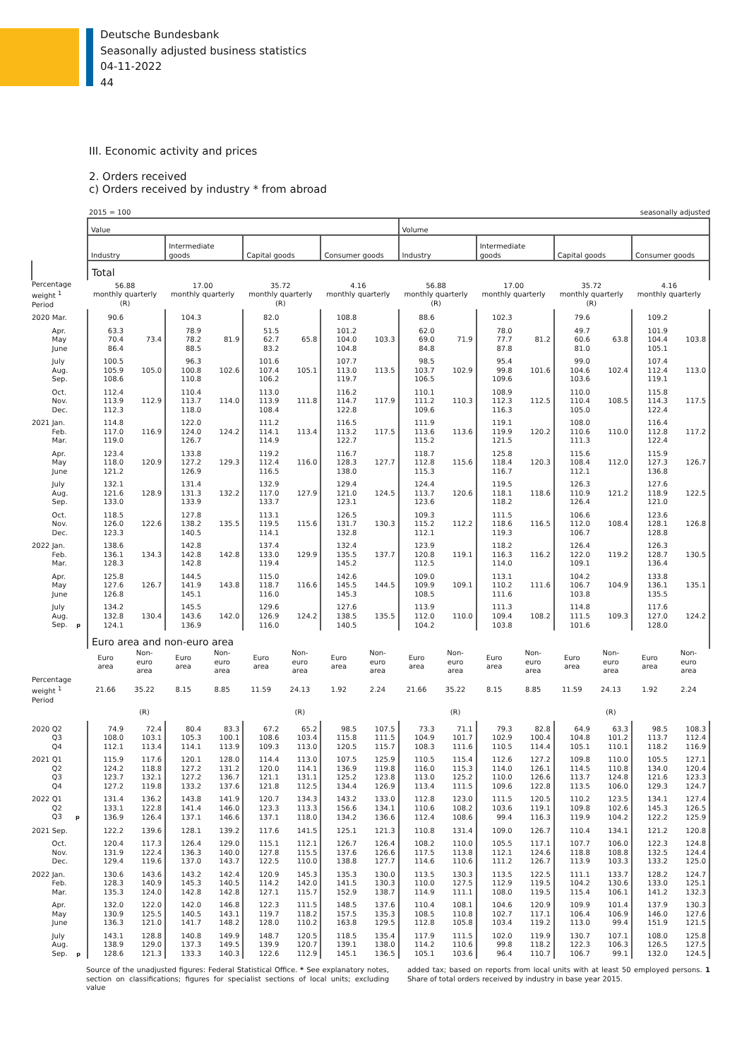Deutsche Bundesbank
Seasonally adjusted business statistics
04-11-2022
44
III. Economic activity and prices
2. Orders received
c) Orders received by industry * from abroad
2015 = 100 seasonally adjusted
| | Value | | | | | | | | Volume | | | | | | | |
| --- | --- | --- | --- | --- | --- | --- | --- | --- | --- | --- | --- | --- | --- | --- | --- | --- |
| | Industry | | Intermediate goods | | Capital goods | | Consumer goods | | Industry | | Intermediate goods | | Capital goods | | Consumer goods | |
| | Total | | | | | | | | | | | | | | | |
| Percentage weight <sup>1</sup> Period | 56.88 monthly quarterly (R) | | 17.00 monthly quarterly | | 35.72 monthly quarterly (R) | | 4.16 monthly quarterly | | 56.88 monthly quarterly (R) | | 17.00 monthly quarterly | | 35.72 monthly quarterly (R) | | 4.16 monthly quarterly | |
| 2020 Mar. | 90.6 | | 104.3 | | 82.0 | | 108.8 | | 88.6 | | 102.3 | | 79.6 | | 109.2 | |
| Apr. | 63.3 | | 78.9 | | 51.5 | | 101.2 | | 62.0 | | 78.0 | | 49.7 | | 101.9 | |
| May | 70.4 | 73.4 | 78.2 | 81.9 | 62.7 | 65.8 | 104.0 | 103.3 | 69.0 | 71.9 | 77.7 | 81.2 | 60.6 | 63.8 | 104.4 | 103.8 |
| June | 86.4 | | 88.5 | | 83.2 | | 104.8 | | 84.8 | | 87.8 | | 81.0 | | 105.1 | |
| July | 100.5 | | 96.3 | | 101.6 | | 107.7 | | 98.5 | | 95.4 | | 99.0 | | 107.4 | |
| Aug. | 105.9 | 105.0 | 100.8 | 102.6 | 107.4 | 105.1 | 113.0 | 113.5 | 103.7 | 102.9 | 99.8 | 101.6 | 104.6 | 102.4 | 112.4 | 113.0 |
| Sep. | 108.6 | | 110.8 | | 106.2 | | 119.7 | | 106.5 | | 109.6 | | 103.6 | | 119.1 | |
| Oct. | 112.4 | | 110.4 | | 113.0 | | 116.2 | | 110.1 | | 108.9 | | 110.0 | | 115.8 | |
| Nov. | 113.9 | 112.9 | 113.7 | 114.0 | 113.9 | 111.8 | 114.7 | 117.9 | 111.2 | 110.3 | 112.3 | 112.5 | 110.4 | 108.5 | 114.3 | 117.5 |
| Dec. | 112.3 | | 118.0 | | 108.4 | | 122.8 | | 109.6 | | 116.3 | | 105.0 | | 122.4 | |
| 2021 Jan. | 114.8 | | 122.0 | | 111.2 | | 116.5 | | 111.9 | | 119.1 | | 108.0 | | 116.4 | |
| Feb. | 117.0 | 116.9 | 124.0 | 124.2 | 114.1 | 113.4 | 113.2 | 117.5 | 113.6 | 113.6 | 119.9 | 120.2 | 110.6 | 110.0 | 112.8 | 117.2 |
| Mar. | 119.0 | | 126.7 | | 114.9 | | 122.7 | | 115.2 | | 121.5 | | 111.3 | | 122.4 | |
| Apr. | 123.4 | | 133.8 | | 119.2 | | 116.7 | | 118.7 | | 125.8 | | 115.6 | | 115.9 | |
| May | 118.0 | 120.9 | 127.2 | 129.3 | 112.4 | 116.0 | 128.3 | 127.7 | 112.8 | 115.6 | 118.4 | 120.3 | 108.4 | 112.0 | 127.3 | 126.7 |
| June | 121.2 | | 126.9 | | 116.5 | | 138.0 | | 115.3 | | 116.7 | | 112.1 | | 136.8 | |
| July | 132.1 | | 131.4 | | 132.9 | | 129.4 | | 124.4 | | 119.5 | | 126.3 | | 127.6 | |
| Aug. | 121.6 | 128.9 | 131.3 | 132.2 | 117.0 | 127.9 | 121.0 | 124.5 | 113.7 | 120.6 | 118.1 | 118.6 | 110.9 | 121.2 | 118.9 | 122.5 |
| Sep. | 133.0 | | 133.9 | | 133.7 | | 123.1 | | 123.6 | | 118.2 | | 126.4 | | 121.0 | |
| Oct. | 118.5 | | 127.8 | | 113.1 | | 126.5 | | 109.3 | | 111.5 | | 106.6 | | 123.6 | |
| Nov. | 126.0 | 122.6 | 138.2 | 135.5 | 119.5 | 115.6 | 131.7 | 130.3 | 115.2 | 112.2 | 118.6 | 116.5 | 112.0 | 108.4 | 128.1 | 126.8 |
| Dec. | 123.3 | | 140.5 | | 114.1 | | 132.8 | | 112.1 | | 119.3 | | 106.7 | | 128.8 | |
| 2022 Jan. | 138.6 | | 142.8 | | 137.4 | | 132.4 | | 123.9 | | 118.2 | | 126.4 | | 126.3 | |
| Feb. | 136.1 | 134.3 | 142.8 | 142.8 | 133.0 | 129.9 | 135.5 | 137.7 | 120.8 | 119.1 | 116.3 | 116.2 | 122.0 | 119.2 | 128.7 | 130.5 |
| Mar. | 128.3 | | 142.8 | | 119.4 | | 145.2 | | 112.5 | | 114.0 | | 109.1 | | 136.4 | |
| Apr. | 125.8 | | 144.5 | | 115.0 | | 142.6 | | 109.0 | | 113.1 | | 104.2 | | 133.8 | |
| May | 127.6 | 126.7 | 141.9 | 143.8 | 118.7 | 116.6 | 145.5 | 144.5 | 109.9 | 109.1 | 110.2 | 111.6 | 106.7 | 104.9 | 136.1 | 135.1 |
| June | 126.8 | | 145.1 | | 116.0 | | 145.3 | | 108.5 | | 111.6 | | 103.8 | | 135.5 | |
| July | 134.2 | | 145.5 | | 129.6 | | 127.6 | | 113.9 | | 111.3 | | 114.8 | | 117.6 | |
| Aug. | 132.8 | 130.4 | 143.6 | 142.0 | 126.9 | 124.2 | 138.5 | 135.5 | 112.0 | 110.0 | 109.4 | 108.2 | 111.5 | 109.3 | 127.0 | 124.2 |
| Sep. p | 124.1 | | 136.9 | | 116.0 | | 140.5 | | 104.2 | | 103.8 | | 101.6 | | 128.0 | |
| | Euro area and non-euro area | | | | | | | | | | | | | | | |
| | Euro area | Non- euro area | Euro area | Non- euro area | Euro area | Non- euro area | Euro area | Non- euro area | Euro area | Non- euro area | Euro area | Non- euro area | Euro area | Non- euro area | Euro area | Non- euro area |
| Percentage weight <sup>1</sup> Period | 21.66 | 35.22 | 8.15 | 8.85 | 11.59 | 24.13 | 1.92 | 2.24 | 21.66 | 35.22 | 8.15 | 8.85 | 11.59 | 24.13 | 1.92 | 2.24 |
| | | (R) | | | | (R) | | | | (R) | | | | (R) | | |
| 2020 Q2 | 74.9 | 72.4 | 80.4 | 83.3 | 67.2 | 65.2 | 98.5 | 107.5 | 73.3 | 71.1 | 79.3 | 82.8 | 64.9 | 63.3 | 98.5 | 108.3 |
| Q3 | 108.0 | 103.1 | 105.3 | 100.1 | 108.6 | 103.4 | 115.8 | 111.5 | 104.9 | 101.7 | 102.9 | 100.4 | 104.8 | 101.2 | 113.7 | 112.4 |
| Q4 | 112.1 | 113.4 | 114.1 | 113.9 | 109.3 | 113.0 | 120.5 | 115.7 | 108.3 | 111.6 | 110.5 | 114.4 | 105.1 | 110.1 | 118.2 | 116.9 |
| 2021 Q1 | 115.9 | 117.6 | 120.1 | 128.0 | 114.4 | 113.0 | 107.5 | 125.9 | 110.5 | 115.4 | 112.6 | 127.2 | 109.8 | 110.0 | 105.5 | 127.1 |
| Q2 | 124.2 | 118.8 | 127.2 | 131.2 | 120.0 | 114.1 | 136.9 | 119.8 | 116.0 | 115.3 | 114.0 | 126.1 | 114.5 | 110.8 | 134.0 | 120.4 |
| Q3 | 123.7 | 132.1 | 127.2 | 136.7 | 121.1 | 131.1 | 125.2 | 123.8 | 113.0 | 125.2 | 110.0 | 126.6 | 113.7 | 124.8 | 121.6 | 123.3 |
| Q4 | 127.2 | 119.8 | 133.2 | 137.6 | 121.8 | 112.5 | 134.4 | 126.9 | 113.4 | 111.5 | 109.6 | 122.8 | 113.5 | 106.0 | 129.3 | 124.7 |
| 2022 Q1 | 131.4 | 136.2 | 143.8 | 141.9 | 120.7 | 134.3 | 143.2 | 133.0 | 112.8 | 123.0 | 111.5 | 120.5 | 110.2 | 123.5 | 134.1 | 127.4 |
| Q2 | 133.1 | 122.8 | 141.4 | 146.0 | 123.3 | 113.3 | 156.6 | 134.1 | 110.6 | 108.2 | 103.6 | 119.1 | 109.8 | 102.6 | 145.3 | 126.5 |
| Q3 p | 136.9 | 126.4 | 137.1 | 146.6 | 137.1 | 118.0 | 134.2 | 136.6 | 112.4 | 108.6 | 99.4 | 116.3 | 119.9 | 104.2 | 122.2 | 125.9 |
| 2021 Sep. | 122.2 | 139.6 | 128.1 | 139.2 | 117.6 | 141.5 | 125.1 | 121.3 | 110.8 | 131.4 | 109.0 | 126.7 | 110.4 | 134.1 | 121.2 | 120.8 |
| Oct. | 120.4 | 117.3 | 126.4 | 129.0 | 115.1 | 112.1 | 126.7 | 126.4 | 108.2 | 110.0 | 105.5 | 117.1 | 107.7 | 106.0 | 122.3 | 124.8 |
| Nov. | 131.9 | 122.4 | 136.3 | 140.0 | 127.8 | 115.5 | 137.6 | 126.6 | 117.5 | 113.8 | 112.1 | 124.6 | 118.8 | 108.8 | 132.5 | 124.4 |
| Dec. | 129.4 | 119.6 | 137.0 | 143.7 | 122.5 | 110.0 | 138.8 | 127.7 | 114.6 | 110.6 | 111.2 | 126.7 | 113.9 | 103.3 | 133.2 | 125.0 |
| 2022 Jan. | 130.6 | 143.6 | 143.2 | 142.4 | 120.9 | 145.3 | 135.3 | 130.0 | 113.5 | 130.3 | 113.5 | 122.5 | 111.1 | 133.7 | 128.2 | 124.7 |
| Feb. | 128.3 | 140.9 | 145.3 | 140.5 | 114.2 | 142.0 | 141.5 | 130.3 | 110.0 | 127.5 | 112.9 | 119.5 | 104.2 | 130.6 | 133.0 | 125.1 |
| Mar. | 135.3 | 124.0 | 142.8 | 142.8 | 127.1 | 115.7 | 152.9 | 138.7 | 114.9 | 111.1 | 108.0 | 119.5 | 115.4 | 106.1 | 141.2 | 132.3 |
| Apr. | 132.0 | 122.0 | 142.0 | 146.8 | 122.3 | 111.5 | 148.5 | 137.6 | 110.4 | 108.1 | 104.6 | 120.9 | 109.9 | 101.4 | 137.9 | 130.3 |
| May | 130.9 | 125.5 | 140.5 | 143.1 | 119.7 | 118.2 | 157.5 | 135.3 | 108.5 | 110.8 | 102.7 | 117.1 | 106.4 | 106.9 | 146.0 | 127.6 |
| June | 136.3 | 121.0 | 141.7 | 148.2 | 128.0 | 110.2 | 163.8 | 129.5 | 112.8 | 105.8 | 103.4 | 119.2 | 113.0 | 99.4 | 151.9 | 121.5 |
| July | 143.1 | 128.8 | 140.8 | 149.9 | 148.7 | 120.5 | 118.5 | 135.4 | 117.9 | 111.5 | 102.0 | 119.9 | 130.7 | 107.1 | 108.0 | 125.8 |
| Aug. | 138.9 | 129.0 | 137.3 | 149.5 | 139.9 | 120.7 | 139.1 | 138.0 | 114.2 | 110.6 | 99.8 | 118.2 | 122.3 | 106.3 | 126.5 | 127.5 |
| Sep. p | 128.6 | 121.3 | 133.3 | 140.3 | 122.6 | 112.9 | 145.1 | 136.5 | 105.1 | 103.6 | 96.4 | 110.7 | 106.7 | 99.1 | 132.0 | 124.5 |
Source of the unadjusted figures: Federal Statistical Office. * See explanatory notes, section on classifications; figures for specialist sections of local units; excluding value
added tax; based on reports from local units with at least 50 employed persons. 1 Share of total orders received by industry in base year 2015.